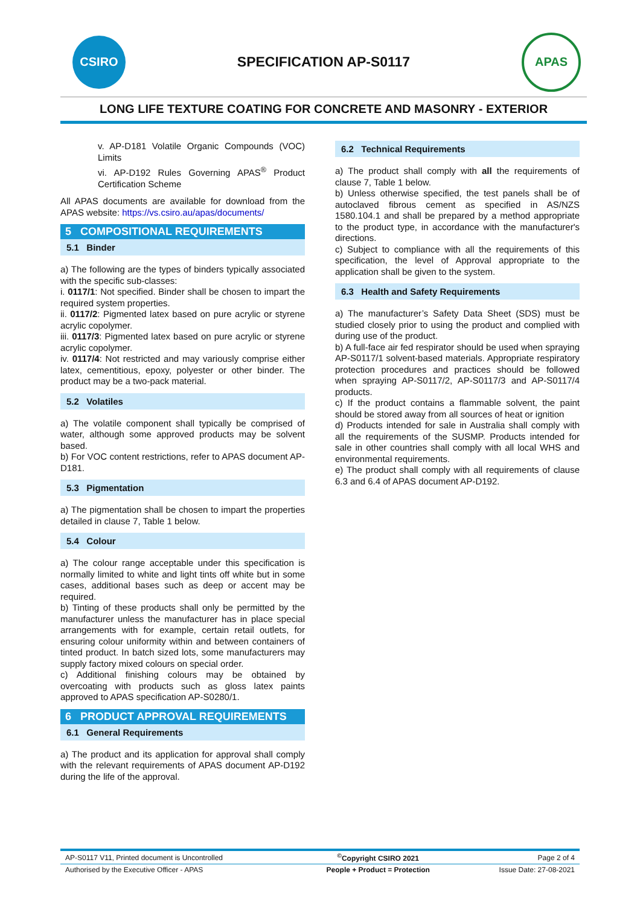CSIRO
SPECIFICATION AP-S0117
APAS
LONG LIFE TEXTURE COATING FOR CONCRETE AND MASONRY - EXTERIOR
v. AP-D181 Volatile Organic Compounds (VOC) Limits
vi. AP-D192 Rules Governing APAS<sup>®</sup> Product Certification Scheme
All APAS documents are available for download from the APAS website: https://vs.csiro.au/apas/documents/
5 COMPOSITIONAL REQUIREMENTS
5.1 Binder
a) The following are the types of binders typically associated with the specific sub-classes:
i. 0117/1: Not specified. Binder shall be chosen to impart the required system properties.
ii. 0117/2: Pigmented latex based on pure acrylic or styrene acrylic copolymer.
iii. 0117/3: Pigmented latex based on pure acrylic or styrene acrylic copolymer.
iv. 0117/4: Not restricted and may variously comprise either latex, cementitious, epoxy, polyester or other binder. The product may be a two-pack material.
5.2 Volatiles
a) The volatile component shall typically be comprised of water, although some approved products may be solvent based.
b) For VOC content restrictions, refer to APAS document AP-D181.
5.3 Pigmentation
a) The pigmentation shall be chosen to impart the properties detailed in clause 7, Table 1 below.
5.4 Colour
a) The colour range acceptable under this specification is normally limited to white and light tints off white but in some cases, additional bases such as deep or accent may be required.
b) Tinting of these products shall only be permitted by the manufacturer unless the manufacturer has in place special arrangements with for example, certain retail outlets, for ensuring colour uniformity within and between containers of tinted product. In batch sized lots, some manufacturers may supply factory mixed colours on special order.
c) Additional finishing colours may be obtained by overcoating with products such as gloss latex paints approved to APAS specification AP-S0280/1.
6 PRODUCT APPROVAL REQUIREMENTS
6.1 General Requirements
a) The product and its application for approval shall comply with the relevant requirements of APAS document AP-D192 during the life of the approval.
6.2 Technical Requirements
a) The product shall comply with all the requirements of clause 7, Table 1 below.
b) Unless otherwise specified, the test panels shall be of autoclaved fibrous cement as specified in AS/NZS 1580.104.1 and shall be prepared by a method appropriate to the product type, in accordance with the manufacturer's directions.
c) Subject to compliance with all the requirements of this specification, the level of Approval appropriate to the application shall be given to the system.
6.3 Health and Safety Requirements
a) The manufacturer’s Safety Data Sheet (SDS) must be studied closely prior to using the product and complied with during use of the product.
b) A full-face air fed respirator should be used when spraying AP-S0117/1 solvent-based materials. Appropriate respiratory protection procedures and practices should be followed when spraying AP-S0117/2, AP-S0117/3 and AP-S0117/4 products.
c) If the product contains a flammable solvent, the paint should be stored away from all sources of heat or ignition
d) Products intended for sale in Australia shall comply with all the requirements of the SUSMP. Products intended for sale in other countries shall comply with all local WHS and environmental requirements.
e) The product shall comply with all requirements of clause 6.3 and 6.4 of APAS document AP-D192.
| AP-S0117 V11, Printed document is Uncontrolled | <sup>©</sup>Copyright CSIRO 2021 | Page 2 of 4 |
| Authorised by the Executive Officer - APAS | People + Product = Protection | Issue Date: 27-08-2021 |